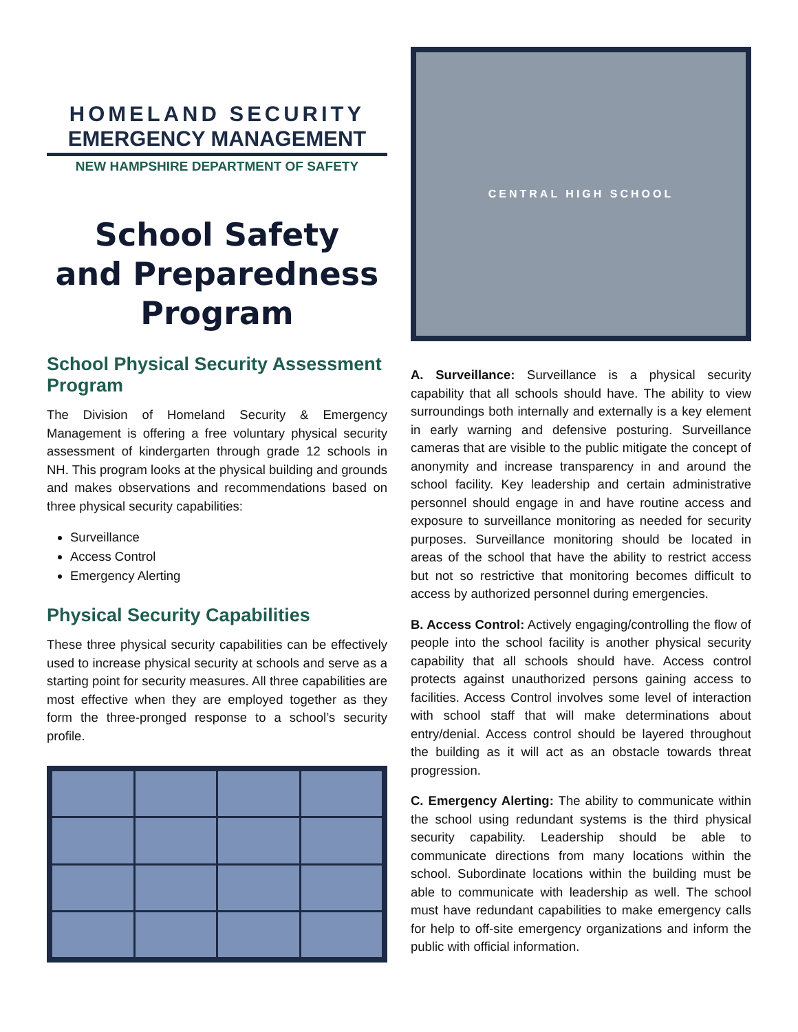HOMELAND SECURITY
EMERGENCY MANAGEMENT
NEW HAMPSHIRE DEPARTMENT OF SAFETY
School Safety
and Preparedness
Program
School Physical Security Assessment Program
The Division of Homeland Security & Emergency Management is offering a free voluntary physical security assessment of kindergarten through grade 12 schools in NH. This program looks at the physical building and grounds and makes observations and recommendations based on three physical security capabilities:
Surveillance
Access Control
Emergency Alerting
Physical Security Capabilities
These three physical security capabilities can be effectively used to increase physical security at schools and serve as a starting point for security measures. All three capabilities are most effective when they are employed together as they form the three-pronged response to a school’s security profile.
CENTRAL HIGH SCHOOL
A. Surveillance: Surveillance is a physical security capability that all schools should have. The ability to view surroundings both internally and externally is a key element in early warning and defensive posturing. Surveillance cameras that are visible to the public mitigate the concept of anonymity and increase transparency in and around the school facility. Key leadership and certain administrative personnel should engage in and have routine access and exposure to surveillance monitoring as needed for security purposes. Surveillance monitoring should be located in areas of the school that have the ability to restrict access but not so restrictive that monitoring becomes difficult to access by authorized personnel during emergencies.
B. Access Control: Actively engaging/controlling the flow of people into the school facility is another physical security capability that all schools should have. Access control protects against unauthorized persons gaining access to facilities. Access Control involves some level of interaction with school staff that will make determinations about entry/denial. Access control should be layered throughout the building as it will act as an obstacle towards threat progression.
C. Emergency Alerting: The ability to communicate within the school using redundant systems is the third physical security capability. Leadership should be able to communicate directions from many locations within the school. Subordinate locations within the building must be able to communicate with leadership as well. The school must have redundant capabilities to make emergency calls for help to off-site emergency organizations and inform the public with official information.